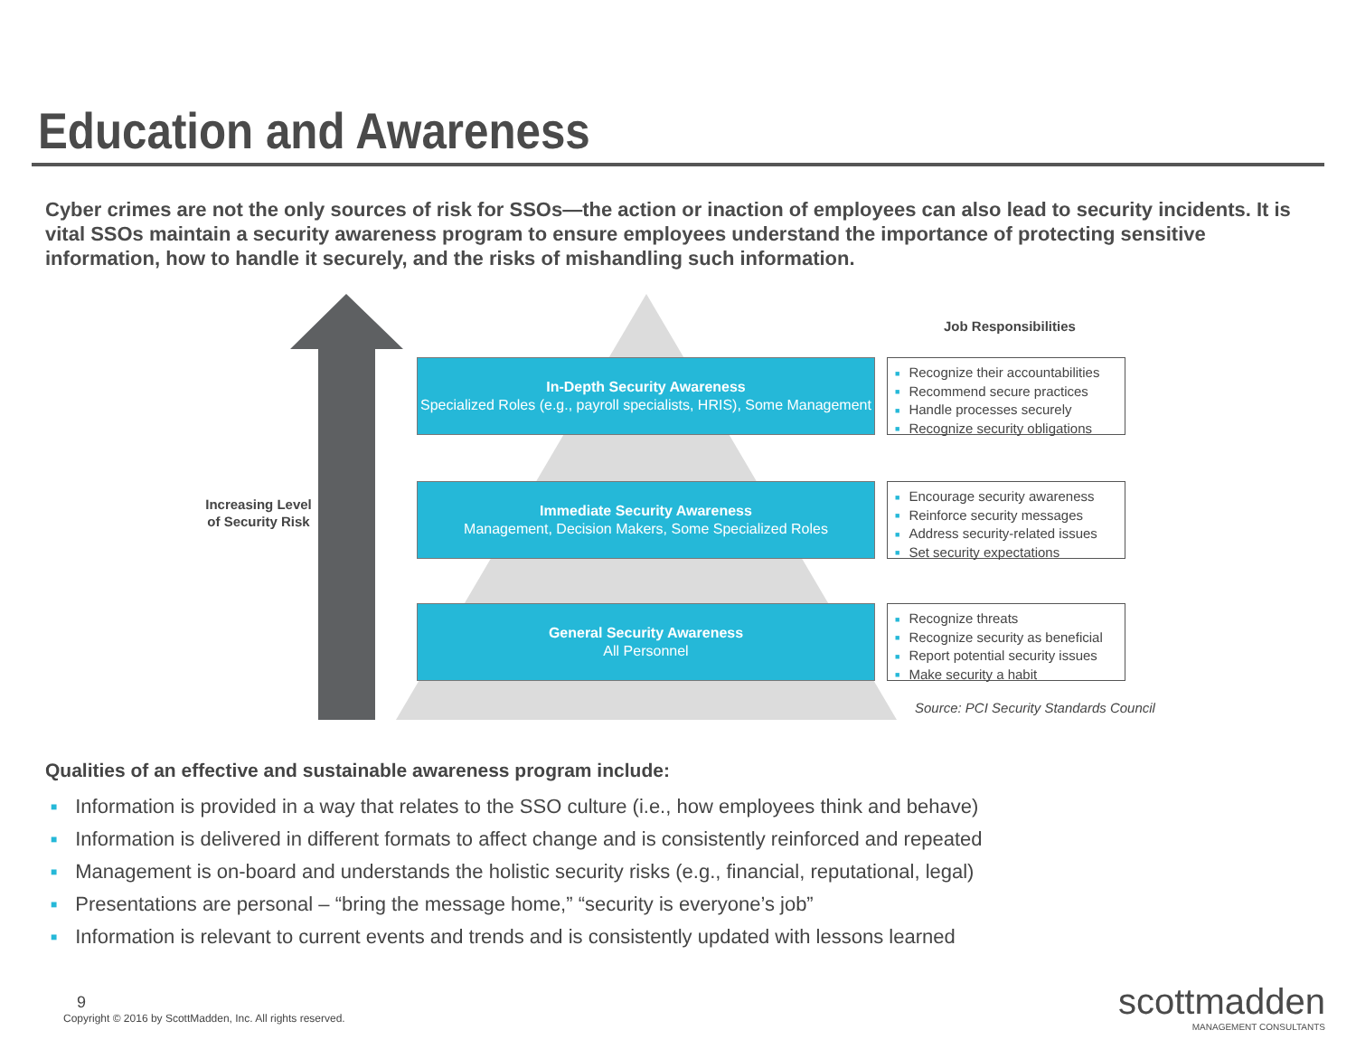Education and Awareness
Cyber crimes are not the only sources of risk for SSOs—the action or inaction of employees can also lead to security incidents. It is vital SSOs maintain a security awareness program to ensure employees understand the importance of protecting sensitive information, how to handle it securely, and the risks of mishandling such information.
Increasing Level of Security Risk
Job Responsibilities
In-Depth Security Awareness
Specialized Roles (e.g., payroll specialists, HRIS), Some Management
■ Recognize their accountabilities
■ Recommend secure practices
■ Handle processes securely
■ Recognize security obligations
Immediate Security Awareness
Management, Decision Makers, Some Specialized Roles
■ Encourage security awareness
■ Reinforce security messages
■ Address security-related issues
■ Set security expectations
General Security Awareness
All Personnel
■ Recognize threats
■ Recognize security as beneficial
■ Report potential security issues
■ Make security a habit
Source: PCI Security Standards Council
Qualities of an effective and sustainable awareness program include:
■ Information is provided in a way that relates to the SSO culture (i.e., how employees think and behave)
■ Information is delivered in different formats to affect change and is consistently reinforced and repeated
■ Management is on-board and understands the holistic security risks (e.g., financial, reputational, legal)
■ Presentations are personal – “bring the message home,” “security is everyone’s job”
■ Information is relevant to current events and trends and is consistently updated with lessons learned
9
Copyright © 2016 by ScottMadden, Inc. All rights reserved.
scottmadden
MANAGEMENT CONSULTANTS